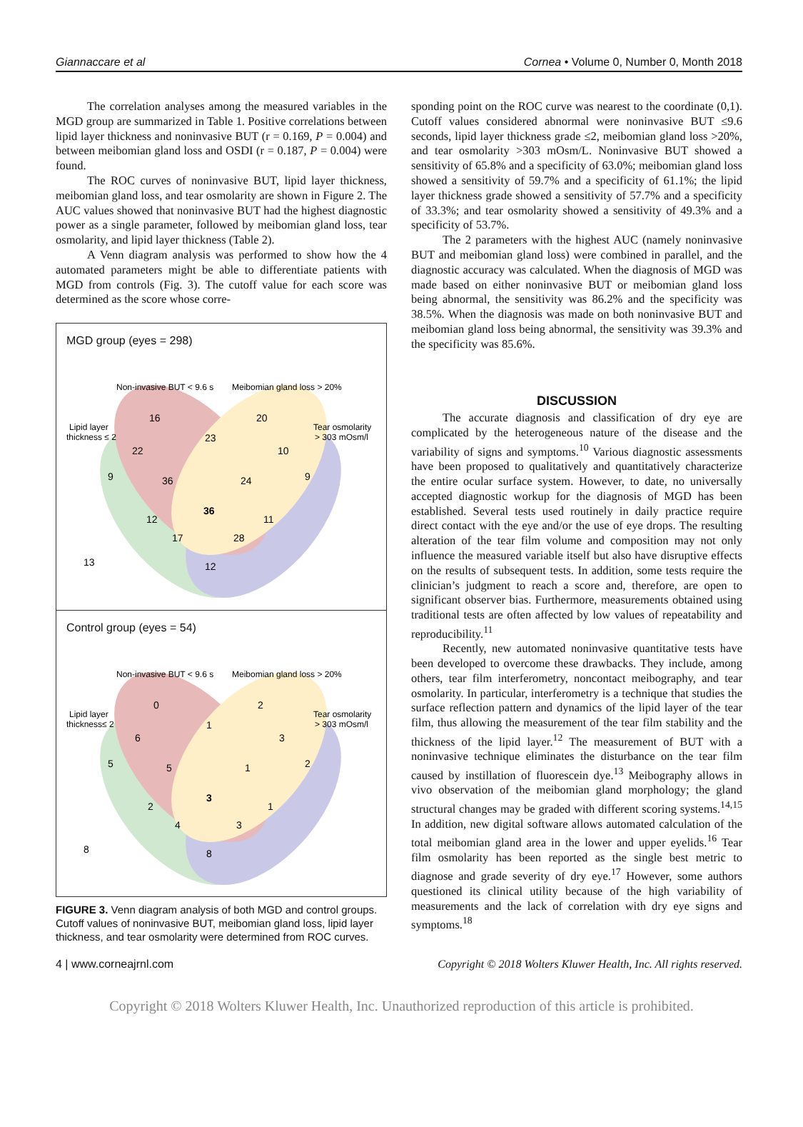Giannaccare et al Cornea • Volume 0, Number 0, Month 2018
The correlation analyses among the measured variables in the MGD group are summarized in Table 1. Positive correlations between lipid layer thickness and noninvasive BUT (r = 0.169, P = 0.004) and between meibomian gland loss and OSDI (r = 0.187, P = 0.004) were found.
The ROC curves of noninvasive BUT, lipid layer thickness, meibomian gland loss, and tear osmolarity are shown in Figure 2. The AUC values showed that noninvasive BUT had the highest diagnostic power as a single parameter, followed by meibomian gland loss, tear osmolarity, and lipid layer thickness (Table 2).
A Venn diagram analysis was performed to show how the 4 automated parameters might be able to differentiate patients with MGD from controls (Fig. 3). The cutoff value for each score was determined as the score whose corre-
MGD group (eyes = 298)
Non-invasive BUT < 9.6 s
Meibomian gland loss > 20%
Lipid layer
thickness ≤ 2
Tear osmolarity
> 303 mOsm/l
16
20
23
22
10
9
36
24
9
36
12
11
17
28
13
12
Control group (eyes = 54)
Non-invasive BUT < 9.6 s
Meibomian gland loss > 20%
Lipid layer
thickness≤ 2
Tear osmolarity
> 303 mOsm/l
0
2
1
6
3
5
5
1
2
3
2
1
4
3
8
8
FIGURE 3. Venn diagram analysis of both MGD and control groups. Cutoff values of noninvasive BUT, meibomian gland loss, lipid layer thickness, and tear osmolarity were determined from ROC curves.
sponding point on the ROC curve was nearest to the coordinate (0,1). Cutoff values considered abnormal were noninvasive BUT ≤9.6 seconds, lipid layer thickness grade ≤2, meibomian gland loss >20%, and tear osmolarity >303 mOsm/L. Noninvasive BUT showed a sensitivity of 65.8% and a specificity of 63.0%; meibomian gland loss showed a sensitivity of 59.7% and a specificity of 61.1%; the lipid layer thickness grade showed a sensitivity of 57.7% and a specificity of 33.3%; and tear osmolarity showed a sensitivity of 49.3% and a specificity of 53.7%.
The 2 parameters with the highest AUC (namely noninvasive BUT and meibomian gland loss) were combined in parallel, and the diagnostic accuracy was calculated. When the diagnosis of MGD was made based on either noninvasive BUT or meibomian gland loss being abnormal, the sensitivity was 86.2% and the specificity was 38.5%. When the diagnosis was made on both noninvasive BUT and meibomian gland loss being abnormal, the sensitivity was 39.3% and the specificity was 85.6%.
DISCUSSION
The accurate diagnosis and classification of dry eye are complicated by the heterogeneous nature of the disease and the variability of signs and symptoms.<sup>10</sup> Various diagnostic assessments have been proposed to qualitatively and quantitatively characterize the entire ocular surface system. However, to date, no universally accepted diagnostic workup for the diagnosis of MGD has been established. Several tests used routinely in daily practice require direct contact with the eye and/or the use of eye drops. The resulting alteration of the tear film volume and composition may not only influence the measured variable itself but also have disruptive effects on the results of subsequent tests. In addition, some tests require the clinician’s judgment to reach a score and, therefore, are open to significant observer bias. Furthermore, measurements obtained using traditional tests are often affected by low values of repeatability and reproducibility.<sup>11</sup>
Recently, new automated noninvasive quantitative tests have been developed to overcome these drawbacks. They include, among others, tear film interferometry, noncontact meibography, and tear osmolarity. In particular, interferometry is a technique that studies the surface reflection pattern and dynamics of the lipid layer of the tear film, thus allowing the measurement of the tear film stability and the thickness of the lipid layer.<sup>12</sup> The measurement of BUT with a noninvasive technique eliminates the disturbance on the tear film caused by instillation of fluorescein dye.<sup>13</sup> Meibography allows in vivo observation of the meibomian gland morphology; the gland structural changes may be graded with different scoring systems.<sup>14,15</sup> In addition, new digital software allows automated calculation of the total meibomian gland area in the lower and upper eyelids.<sup>16</sup> Tear film osmolarity has been reported as the single best metric to diagnose and grade severity of dry eye.<sup>17</sup> However, some authors questioned its clinical utility because of the high variability of measurements and the lack of correlation with dry eye signs and symptoms.<sup>18</sup>
4 | www.corneajrnl.com Copyright © 2018 Wolters Kluwer Health, Inc. All rights reserved.
Copyright © 2018 Wolters Kluwer Health, Inc. Unauthorized reproduction of this article is prohibited.